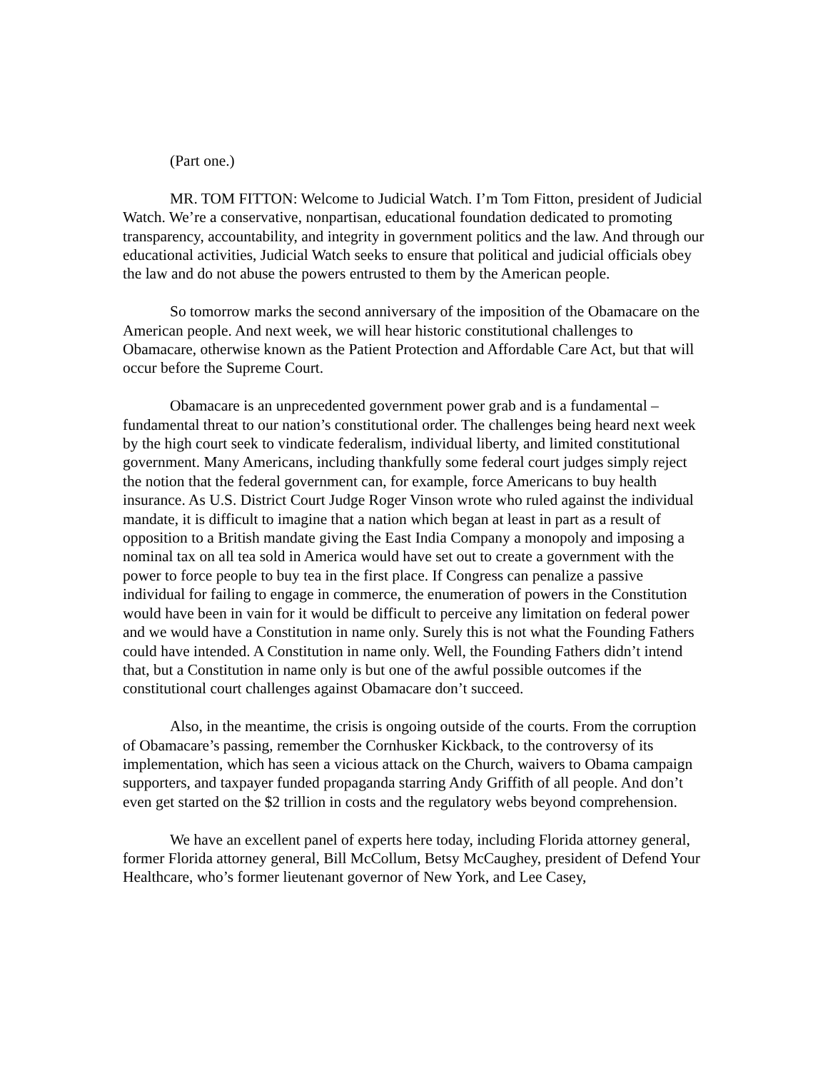(Part one.)
MR. TOM FITTON: Welcome to Judicial Watch. I’m Tom Fitton, president of Judicial Watch. We’re a conservative, nonpartisan, educational foundation dedicated to promoting transparency, accountability, and integrity in government politics and the law. And through our educational activities, Judicial Watch seeks to ensure that political and judicial officials obey the law and do not abuse the powers entrusted to them by the American people.
So tomorrow marks the second anniversary of the imposition of the Obamacare on the American people. And next week, we will hear historic constitutional challenges to Obamacare, otherwise known as the Patient Protection and Affordable Care Act, but that will occur before the Supreme Court.
Obamacare is an unprecedented government power grab and is a fundamental – fundamental threat to our nation’s constitutional order. The challenges being heard next week by the high court seek to vindicate federalism, individual liberty, and limited constitutional government. Many Americans, including thankfully some federal court judges simply reject the notion that the federal government can, for example, force Americans to buy health insurance. As U.S. District Court Judge Roger Vinson wrote who ruled against the individual mandate, it is difficult to imagine that a nation which began at least in part as a result of opposition to a British mandate giving the East India Company a monopoly and imposing a nominal tax on all tea sold in America would have set out to create a government with the power to force people to buy tea in the first place. If Congress can penalize a passive individual for failing to engage in commerce, the enumeration of powers in the Constitution would have been in vain for it would be difficult to perceive any limitation on federal power and we would have a Constitution in name only. Surely this is not what the Founding Fathers could have intended. A Constitution in name only. Well, the Founding Fathers didn’t intend that, but a Constitution in name only is but one of the awful possible outcomes if the constitutional court challenges against Obamacare don’t succeed.
Also, in the meantime, the crisis is ongoing outside of the courts. From the corruption of Obamacare’s passing, remember the Cornhusker Kickback, to the controversy of its implementation, which has seen a vicious attack on the Church, waivers to Obama campaign supporters, and taxpayer funded propaganda starring Andy Griffith of all people. And don’t even get started on the $2 trillion in costs and the regulatory webs beyond comprehension.
We have an excellent panel of experts here today, including Florida attorney general, former Florida attorney general, Bill McCollum, Betsy McCaughey, president of Defend Your Healthcare, who’s former lieutenant governor of New York, and Lee Casey,